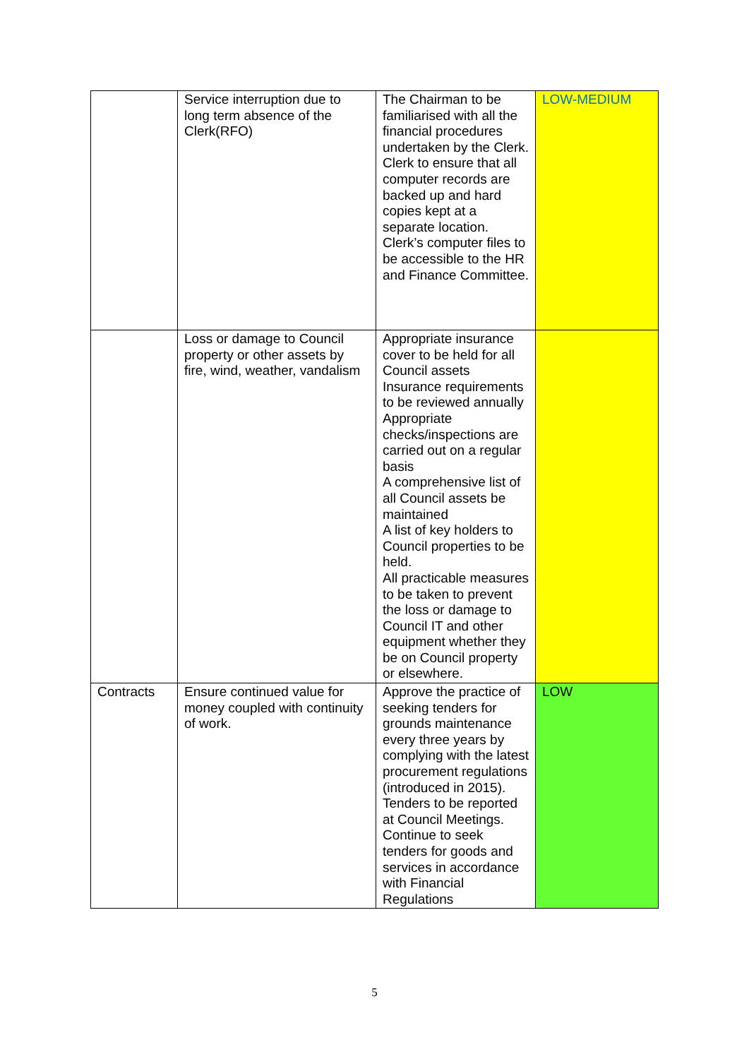| | Service interruption due to long term absence of the Clerk(RFO) | The Chairman to be familiarised with all the financial procedures undertaken by the Clerk. Clerk to ensure that all computer records are backed up and hard copies kept at a separate location. Clerk’s computer files to be accessible to the HR and Finance Committee. | LOW-MEDIUM |
| | Loss or damage to Council property or other assets by fire, wind, weather, vandalism | Appropriate insurance cover to be held for all Council assets Insurance requirements to be reviewed annually Appropriate checks/inspections are carried out on a regular basis A comprehensive list of all Council assets be maintained A list of key holders to Council properties to be held. All practicable measures to be taken to prevent the loss or damage to Council IT and other equipment whether they be on Council property or elsewhere. | |
| Contracts | Ensure continued value for money coupled with continuity of work. | Approve the practice of seeking tenders for grounds maintenance every three years by complying with the latest procurement regulations (introduced in 2015). Tenders to be reported at Council Meetings. Continue to seek tenders for goods and services in accordance with Financial Regulations | LOW |
5